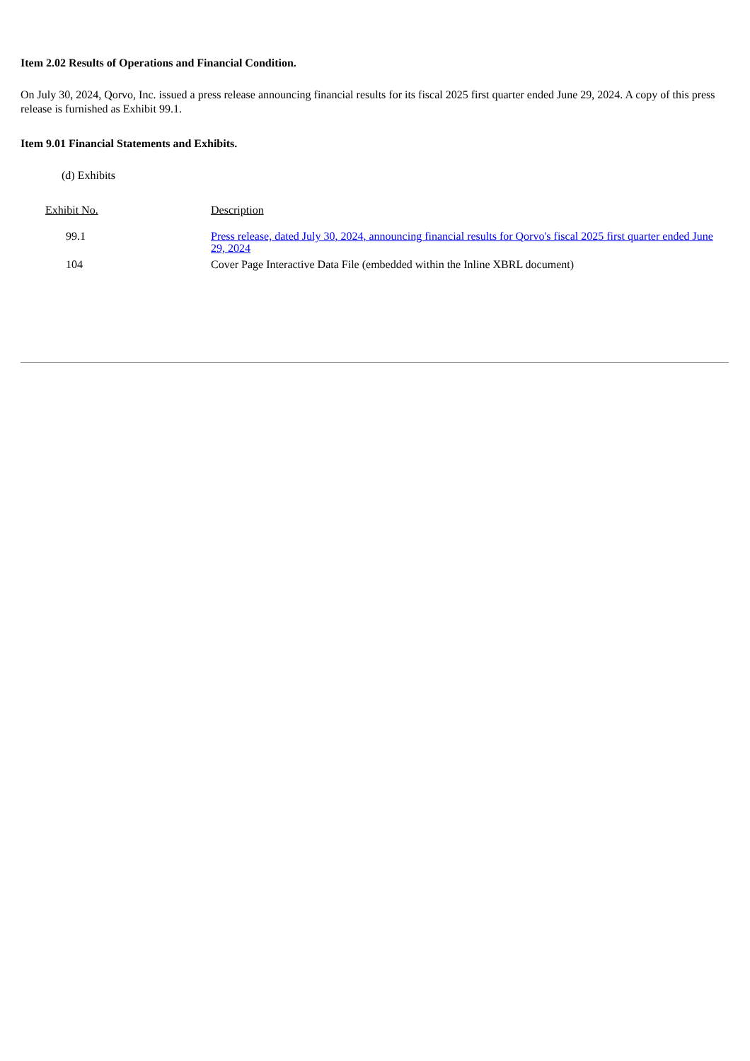Item 2.02 Results of Operations and Financial Condition.
On July 30, 2024, Qorvo, Inc. issued a press release announcing financial results for its fiscal 2025 first quarter ended June 29, 2024. A copy of this press release is furnished as Exhibit 99.1.
Item 9.01 Financial Statements and Exhibits.
(d) Exhibits
| Exhibit No. | Description |
| 99.1 | Press release, dated July 30, 2024, announcing financial results for Qorvo's fiscal 2025 first quarter ended June 29, 2024 |
| 104 | Cover Page Interactive Data File (embedded within the Inline XBRL document) |